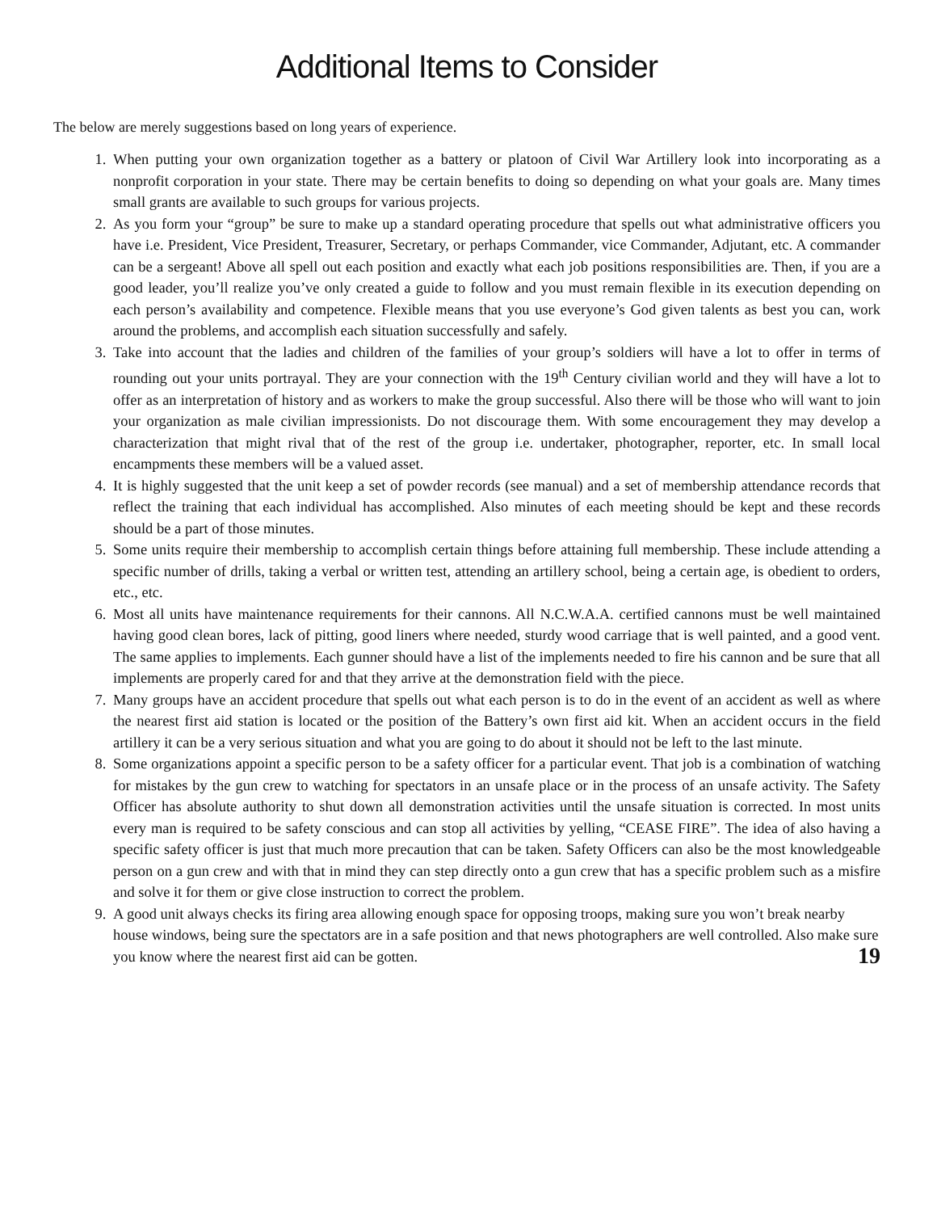Additional Items to Consider
The below are merely suggestions based on long years of experience.
1. When putting your own organization together as a battery or platoon of Civil War Artillery look into incorporating as a nonprofit corporation in your state. There may be certain benefits to doing so depending on what your goals are. Many times small grants are available to such groups for various projects.
2. As you form your “group” be sure to make up a standard operating procedure that spells out what administrative officers you have i.e. President, Vice President, Treasurer, Secretary, or perhaps Commander, vice Commander, Adjutant, etc. A commander can be a sergeant! Above all spell out each position and exactly what each job positions responsibilities are. Then, if you are a good leader, you’ll realize you’ve only created a guide to follow and you must remain flexible in its execution depending on each person’s availability and competence. Flexible means that you use everyone’s God given talents as best you can, work around the problems, and accomplish each situation successfully and safely.
3. Take into account that the ladies and children of the families of your group’s soldiers will have a lot to offer in terms of rounding out your units portrayal. They are your connection with the 19<sup>th</sup> Century civilian world and they will have a lot to offer as an interpretation of history and as workers to make the group successful. Also there will be those who will want to join your organization as male civilian impressionists. Do not discourage them. With some encouragement they may develop a characterization that might rival that of the rest of the group i.e. undertaker, photographer, reporter, etc. In small local encampments these members will be a valued asset.
4. It is highly suggested that the unit keep a set of powder records (see manual) and a set of membership attendance records that reflect the training that each individual has accomplished. Also minutes of each meeting should be kept and these records should be a part of those minutes.
5. Some units require their membership to accomplish certain things before attaining full membership. These include attending a specific number of drills, taking a verbal or written test, attending an artillery school, being a certain age, is obedient to orders, etc., etc.
6. Most all units have maintenance requirements for their cannons. All N.C.W.A.A. certified cannons must be well maintained having good clean bores, lack of pitting, good liners where needed, sturdy wood carriage that is well painted, and a good vent. The same applies to implements. Each gunner should have a list of the implements needed to fire his cannon and be sure that all implements are properly cared for and that they arrive at the demonstration field with the piece.
7. Many groups have an accident procedure that spells out what each person is to do in the event of an accident as well as where the nearest first aid station is located or the position of the Battery’s own first aid kit. When an accident occurs in the field artillery it can be a very serious situation and what you are going to do about it should not be left to the last minute.
8. Some organizations appoint a specific person to be a safety officer for a particular event. That job is a combination of watching for mistakes by the gun crew to watching for spectators in an unsafe place or in the process of an unsafe activity. The Safety Officer has absolute authority to shut down all demonstration activities until the unsafe situation is corrected. In most units every man is required to be safety conscious and can stop all activities by yelling, “CEASE FIRE”. The idea of also having a specific safety officer is just that much more precaution that can be taken. Safety Officers can also be the most knowledgeable person on a gun crew and with that in mind they can step directly onto a gun crew that has a specific problem such as a misfire and solve it for them or give close instruction to correct the problem.
9. A good unit always checks its firing area allowing enough space for opposing troops, making sure you won’t break nearby house windows, being sure the spectators are in a safe position and that news photographers are well controlled. Also make sure you know where the nearest first aid can be gotten.
19